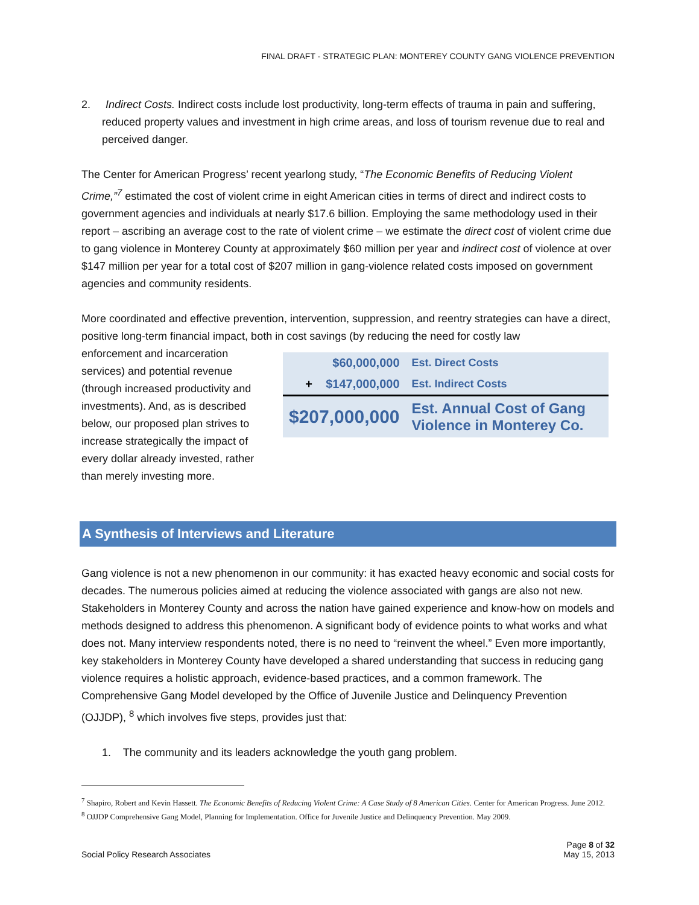FINAL DRAFT - STRATEGIC PLAN: MONTEREY COUNTY GANG VIOLENCE PREVENTION
2. Indirect Costs. Indirect costs include lost productivity, long-term effects of trauma in pain and suffering, reduced property values and investment in high crime areas, and loss of tourism revenue due to real and perceived danger.
The Center for American Progress’ recent yearlong study, “The Economic Benefits of Reducing Violent Crime,”<sup>7</sup> estimated the cost of violent crime in eight American cities in terms of direct and indirect costs to government agencies and individuals at nearly $17.6 billion. Employing the same methodology used in their report – ascribing an average cost to the rate of violent crime – we estimate the direct cost of violent crime due to gang violence in Monterey County at approximately $60 million per year and indirect cost of violence at over $147 million per year for a total cost of $207 million in gang-violence related costs imposed on government agencies and community residents.
More coordinated and effective prevention, intervention, suppression, and reentry strategies can have a direct, positive long-term financial impact, both in cost savings (by reducing the need for costly law
enforcement and incarceration services) and potential revenue (through increased productivity and investments). And, as is described below, our proposed plan strives to increase strategically the impact of every dollar already invested, rather than merely investing more.
| $60,000,000 | Est. Direct Costs |
| + $147,000,000 | Est. Indirect Costs |
| $207,000,000 | Est. Annual Cost of Gang Violence in Monterey Co. |
A Synthesis of Interviews and Literature
Gang violence is not a new phenomenon in our community: it has exacted heavy economic and social costs for decades. The numerous policies aimed at reducing the violence associated with gangs are also not new. Stakeholders in Monterey County and across the nation have gained experience and know-how on models and methods designed to address this phenomenon. A significant body of evidence points to what works and what does not. Many interview respondents noted, there is no need to “reinvent the wheel.” Even more importantly, key stakeholders in Monterey County have developed a shared understanding that success in reducing gang violence requires a holistic approach, evidence-based practices, and a common framework. The Comprehensive Gang Model developed by the Office of Juvenile Justice and Delinquency Prevention (OJJDP), <sup>8</sup> which involves five steps, provides just that:
1. The community and its leaders acknowledge the youth gang problem.
<sup>7</sup> Shapiro, Robert and Kevin Hassett. The Economic Benefits of Reducing Violent Crime: A Case Study of 8 American Cities. Center for American Progress. June 2012.
<sup>8</sup> OJJDP Comprehensive Gang Model, Planning for Implementation. Office for Juvenile Justice and Delinquency Prevention. May 2009.
Social Policy Research Associates
Page 8 of 32
May 15, 2013